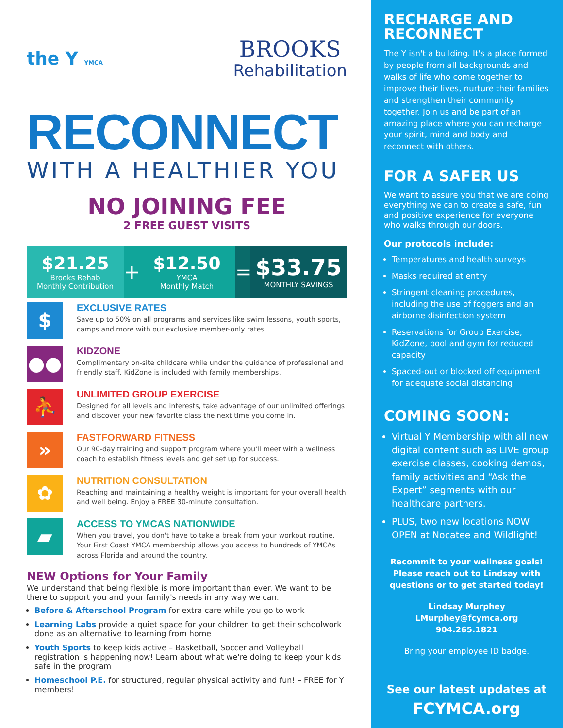the Y YMCA
BROOKS
Rehabilitation
RECONNECT
WITH A HEALTHIER YOU
NO JOINING FEE
2 FREE GUEST VISITS
$21.25
Brooks Rehab
Monthly Contribution
+ $12.50
YMCA
Monthly Match
=
$33.75
MONTHLY SAVINGS
$
EXCLUSIVE RATES
Save up to 50% on all programs and services like swim lessons, youth sports, camps and more with our exclusive member-only rates.
●●
KIDZONE
Complimentary on-site childcare while under the guidance of professional and friendly staff. KidZone is included with family memberships.
⛹
UNLIMITED GROUP EXERCISE
Designed for all levels and interests, take advantage of our unlimited offerings and discover your new favorite class the next time you come in.
»
FASTFORWARD FITNESS
Our 90-day training and support program where you'll meet with a wellness coach to establish fitness levels and get set up for success.
✿
NUTRITION CONSULTATION
Reaching and maintaining a healthy weight is important for your overall health and well being. Enjoy a FREE 30-minute consultation.
▰
ACCESS TO YMCAS NATIONWIDE
When you travel, you don't have to take a break from your workout routine. Your First Coast YMCA membership allows you access to hundreds of YMCAs across Florida and around the country.
NEW Options for Your Family
We understand that being flexible is more important than ever. We want to be there to support you and your family's needs in any way we can.
Before & Afterschool Program for extra care while you go to work
Learning Labs provide a quiet space for your children to get their schoolwork done as an alternative to learning from home
Youth Sports to keep kids active – Basketball, Soccer and Volleyball registration is happening now! Learn about what we're doing to keep your kids safe in the program
Homeschool P.E. for structured, regular physical activity and fun! – FREE for Y members!
RECHARGE AND RECONNECT
The Y isn't a building. It's a place formed by people from all backgrounds and walks of life who come together to improve their lives, nurture their families and strengthen their community together. Join us and be part of an amazing place where you can recharge your spirit, mind and body and reconnect with others.
FOR A SAFER US
We want to assure you that we are doing everything we can to create a safe, fun and positive experience for everyone who walks through our doors.
Our protocols include:
Temperatures and health surveys
Masks required at entry
Stringent cleaning procedures, including the use of foggers and an airborne disinfection system
Reservations for Group Exercise, KidZone, pool and gym for reduced capacity
Spaced-out or blocked off equipment for adequate social distancing
COMING SOON:
Virtual Y Membership with all new digital content such as LIVE group exercise classes, cooking demos, family activities and “Ask the Expert” segments with our healthcare partners.
PLUS, two new locations NOW OPEN at Nocatee and Wildlight!
Recommit to your wellness goals! Please reach out to Lindsay with questions or to get started today!
Lindsay Murphey
LMurphey@fcymca.org
904.265.1821
Bring your employee ID badge.
See our latest updates at
FCYMCA.org